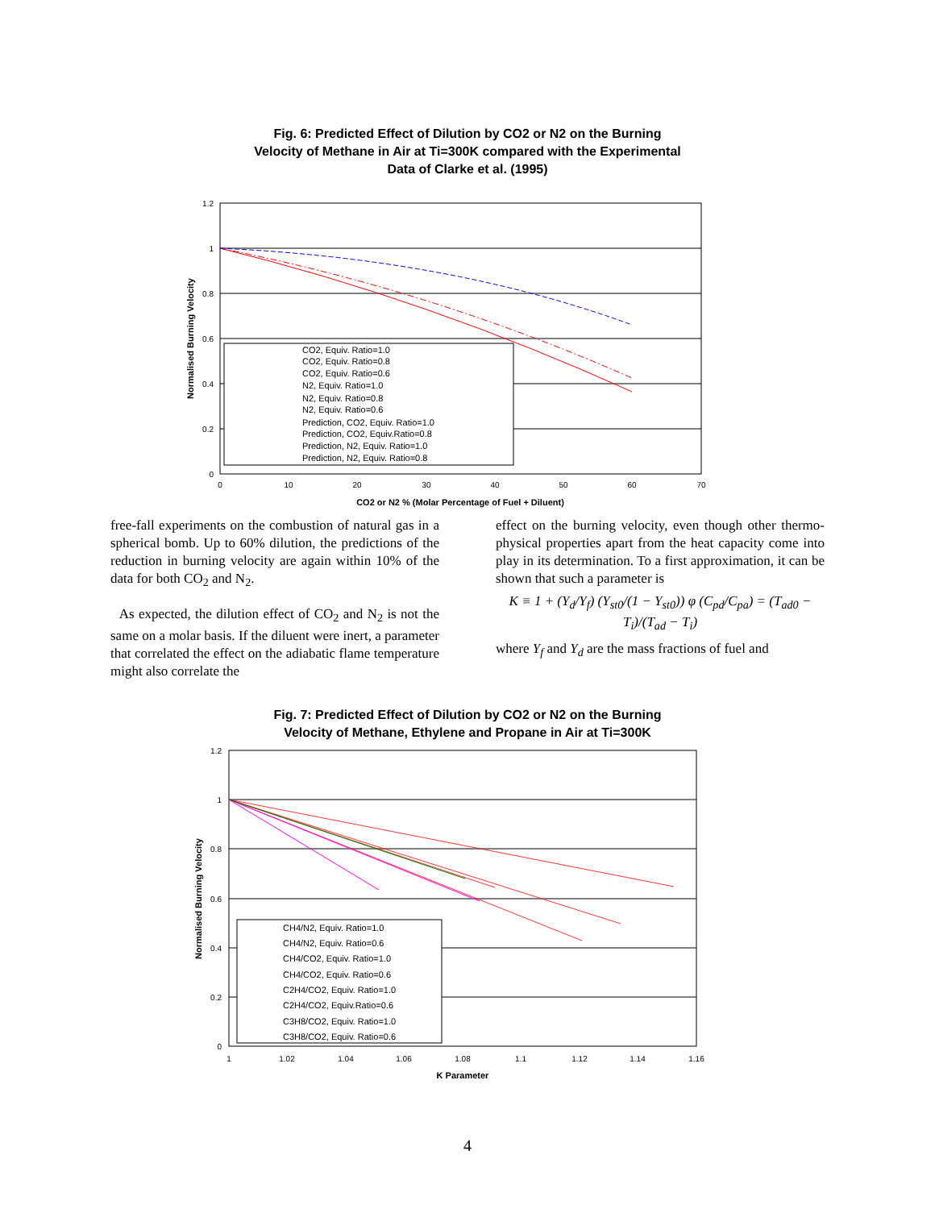Fig. 6: Predicted Effect of Dilution by CO2 or N2 on the Burning
Velocity of Methane in Air at Ti=300K compared with the Experimental
Data of Clarke et al. (1995)
1.2
1
0.8
0.6
0.4
0.2
0
0
10
20
30
40
50
60
70
CO2 or N2 % (Molar Percentage of Fuel + Diluent)
Normalised Burning Velocity
CO2, Equiv. Ratio=1.0
CO2, Equiv. Ratio=0.8
CO2, Equiv. Ratio=0.6
N2, Equiv. Ratio=1.0
N2, Equiv. Ratio=0.8
N2, Equiv. Ratio=0.6
Prediction, CO2, Equiv. Ratio=1.0
Prediction, CO2, Equiv.Ratio=0.8
Prediction, N2, Equiv. Ratio=1.0
Prediction, N2, Equiv. Ratio=0.8
free-fall experiments on the combustion of natural gas in a spherical bomb. Up to 60% dilution, the predictions of the reduction in burning velocity are again within 10% of the data for both CO<sub>2</sub> and N<sub>2</sub>.
As expected, the dilution effect of CO<sub>2</sub> and N<sub>2</sub> is not the same on a molar basis. If the diluent were inert, a parameter that correlated the effect on the adiabatic flame temperature might also correlate the
effect on the burning velocity, even though other thermo-physical properties apart from the heat capacity come into play in its determination. To a first approximation, it can be shown that such a parameter is
K ≡ 1 + (Y<sub>d</sub>/Y<sub>f</sub>) (Y<sub>st0</sub>/(1 − Y<sub>st0</sub>)) φ (C<sub>pd</sub>/C<sub>pa</sub>) = (T<sub>ad0</sub> − T<sub>i</sub>)/(T<sub>ad</sub> − T<sub>i</sub>)
where Y<sub>f</sub> and Y<sub>d</sub> are the mass fractions of fuel and
Fig. 7: Predicted Effect of Dilution by CO2 or N2 on the Burning
Velocity of Methane, Ethylene and Propane in Air at Ti=300K
1.2
1
0.8
0.6
0.4
0.2
0
1
1.02
1.04
1.06
1.08
1.1
1.12
1.14
1.16
K Parameter
Normalised Burning Velocity
CH4/N2, Equiv. Ratio=1.0
CH4/N2, Equiv. Ratio=0.6
CH4/CO2, Equiv. Ratio=1.0
CH4/CO2, Equiv. Ratio=0.6
C2H4/CO2, Equiv. Ratio=1.0
C2H4/CO2, Equiv.Ratio=0.6
C3H8/CO2, Equiv. Ratio=1.0
C3H8/CO2, Equiv. Ratio=0.6
4